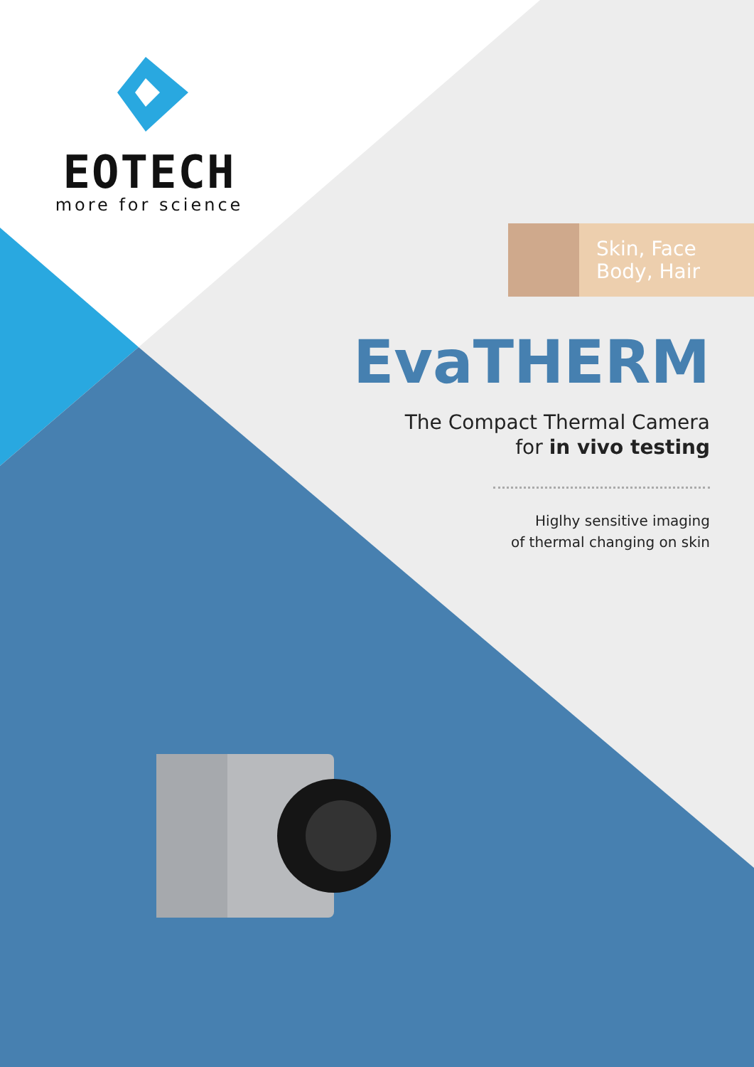EOTECH
more for science
Skin, Face
Body, Hair
EvaTHERM
The Compact Thermal Camera
for in vivo testing
Higlhy sensitive imaging
of thermal changing on skin